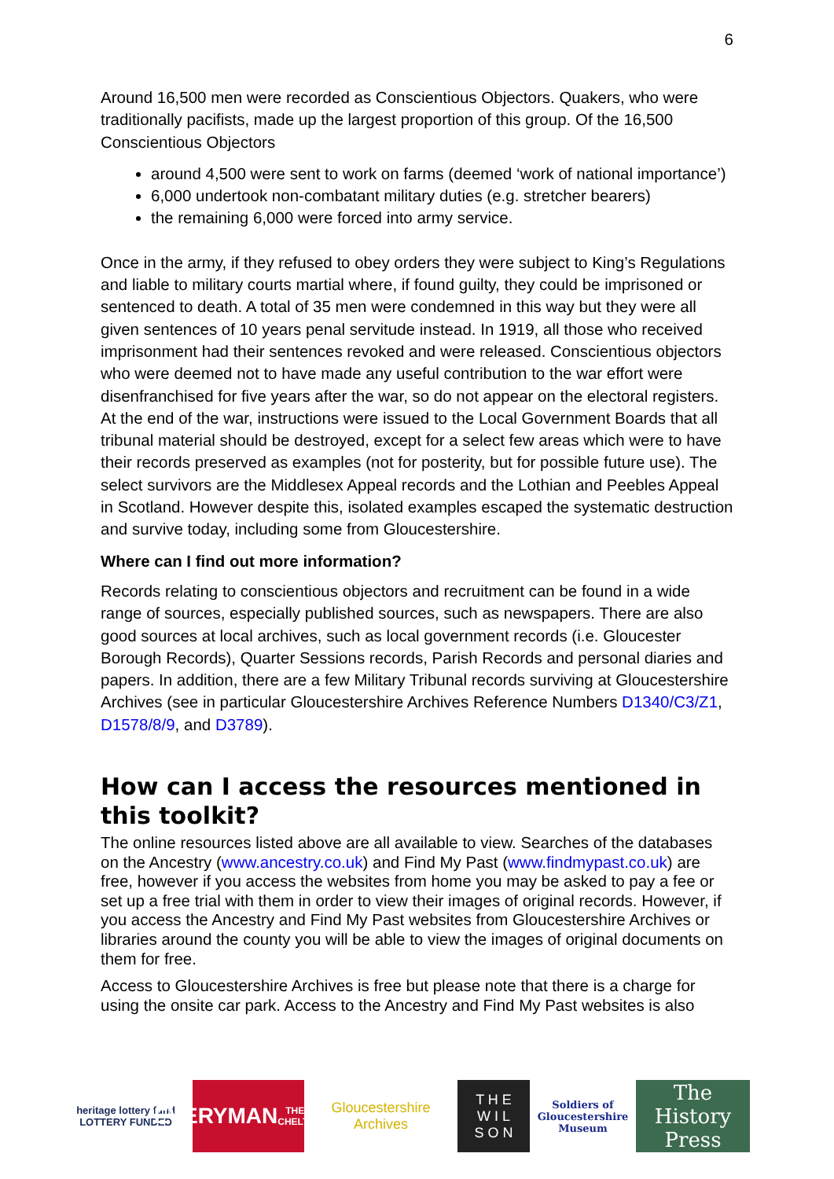6
Around 16,500 men were recorded as Conscientious Objectors. Quakers, who were traditionally pacifists, made up the largest proportion of this group. Of the 16,500 Conscientious Objectors
around 4,500 were sent to work on farms (deemed ‘work of national importance’)
6,000 undertook non-combatant military duties (e.g. stretcher bearers)
the remaining 6,000 were forced into army service.
Once in the army, if they refused to obey orders they were subject to King’s Regulations and liable to military courts martial where, if found guilty, they could be imprisoned or sentenced to death. A total of 35 men were condemned in this way but they were all given sentences of 10 years penal servitude instead. In 1919, all those who received imprisonment had their sentences revoked and were released. Conscientious objectors who were deemed not to have made any useful contribution to the war effort were disenfranchised for five years after the war, so do not appear on the electoral registers.
At the end of the war, instructions were issued to the Local Government Boards that all tribunal material should be destroyed, except for a select few areas which were to have their records preserved as examples (not for posterity, but for possible future use). The select survivors are the Middlesex Appeal records and the Lothian and Peebles Appeal in Scotland. However despite this, isolated examples escaped the systematic destruction and survive today, including some from Gloucestershire.
Where can I find out more information?
Records relating to conscientious objectors and recruitment can be found in a wide range of sources, especially published sources, such as newspapers. There are also good sources at local archives, such as local government records (i.e. Gloucester Borough Records), Quarter Sessions records, Parish Records and personal diaries and papers. In addition, there are a few Military Tribunal records surviving at Gloucestershire Archives (see in particular Gloucestershire Archives Reference Numbers D1340/C3/Z1, D1578/8/9, and D3789).
How can I access the resources mentioned in this toolkit?
The online resources listed above are all available to view. Searches of the databases on the Ancestry (www.ancestry.co.uk) and Find My Past (www.findmypast.co.uk) are free, however if you access the websites from home you may be asked to pay a fee or set up a free trial with them in order to view their images of original records. However, if you access the Ancestry and Find My Past websites from Gloucestershire Archives or libraries around the county you will be able to view the images of original documents on them for free.
Access to Gloucestershire Archives is free but please note that there is a charge for using the onsite car park. Access to the Ancestry and Find My Past websites is also
heritage lottery fund
LOTTERY FUNDED
EVERYMAN
THEATRE · CHELTENHAM
Gloucestershire Archives
T H E
W I L
S O N
Soldiers of Gloucestershire Museum
The History Press